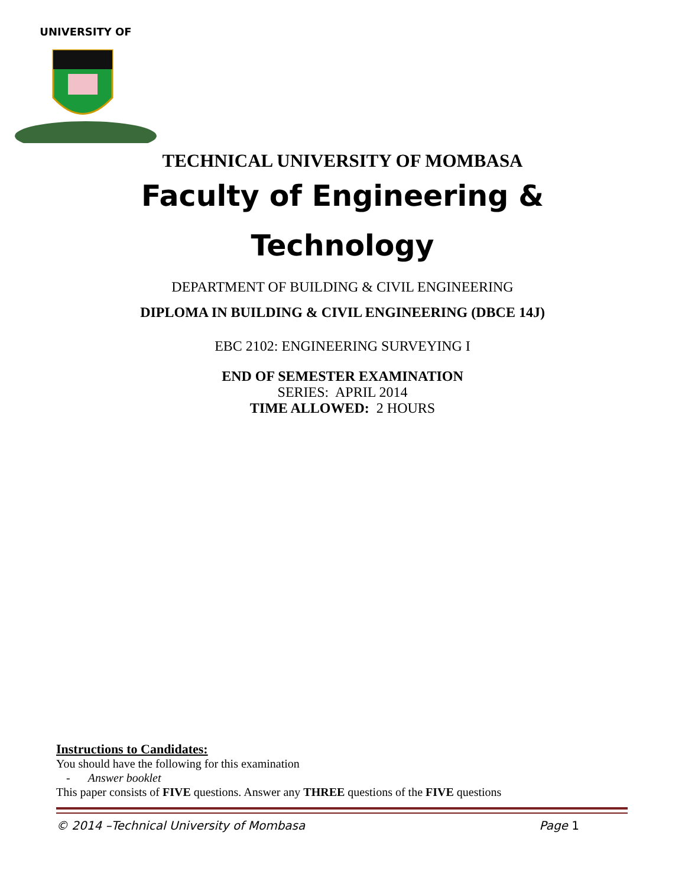UNIVERSITY OF
TECHNICAL UNIVERSITY OF MOMBASA
Faculty of Engineering &
Technology
DEPARTMENT OF BUILDING & CIVIL ENGINEERING
DIPLOMA IN BUILDING & CIVIL ENGINEERING (DBCE 14J)
EBC 2102: ENGINEERING SURVEYING I
END OF SEMESTER EXAMINATION
SERIES: APRIL 2014
TIME ALLOWED: 2 HOURS
Instructions to Candidates:
You should have the following for this examination
- Answer booklet
This paper consists of FIVE questions. Answer any THREE questions of the FIVE questions
© 2014 –Technical University of Mombasa Page 1